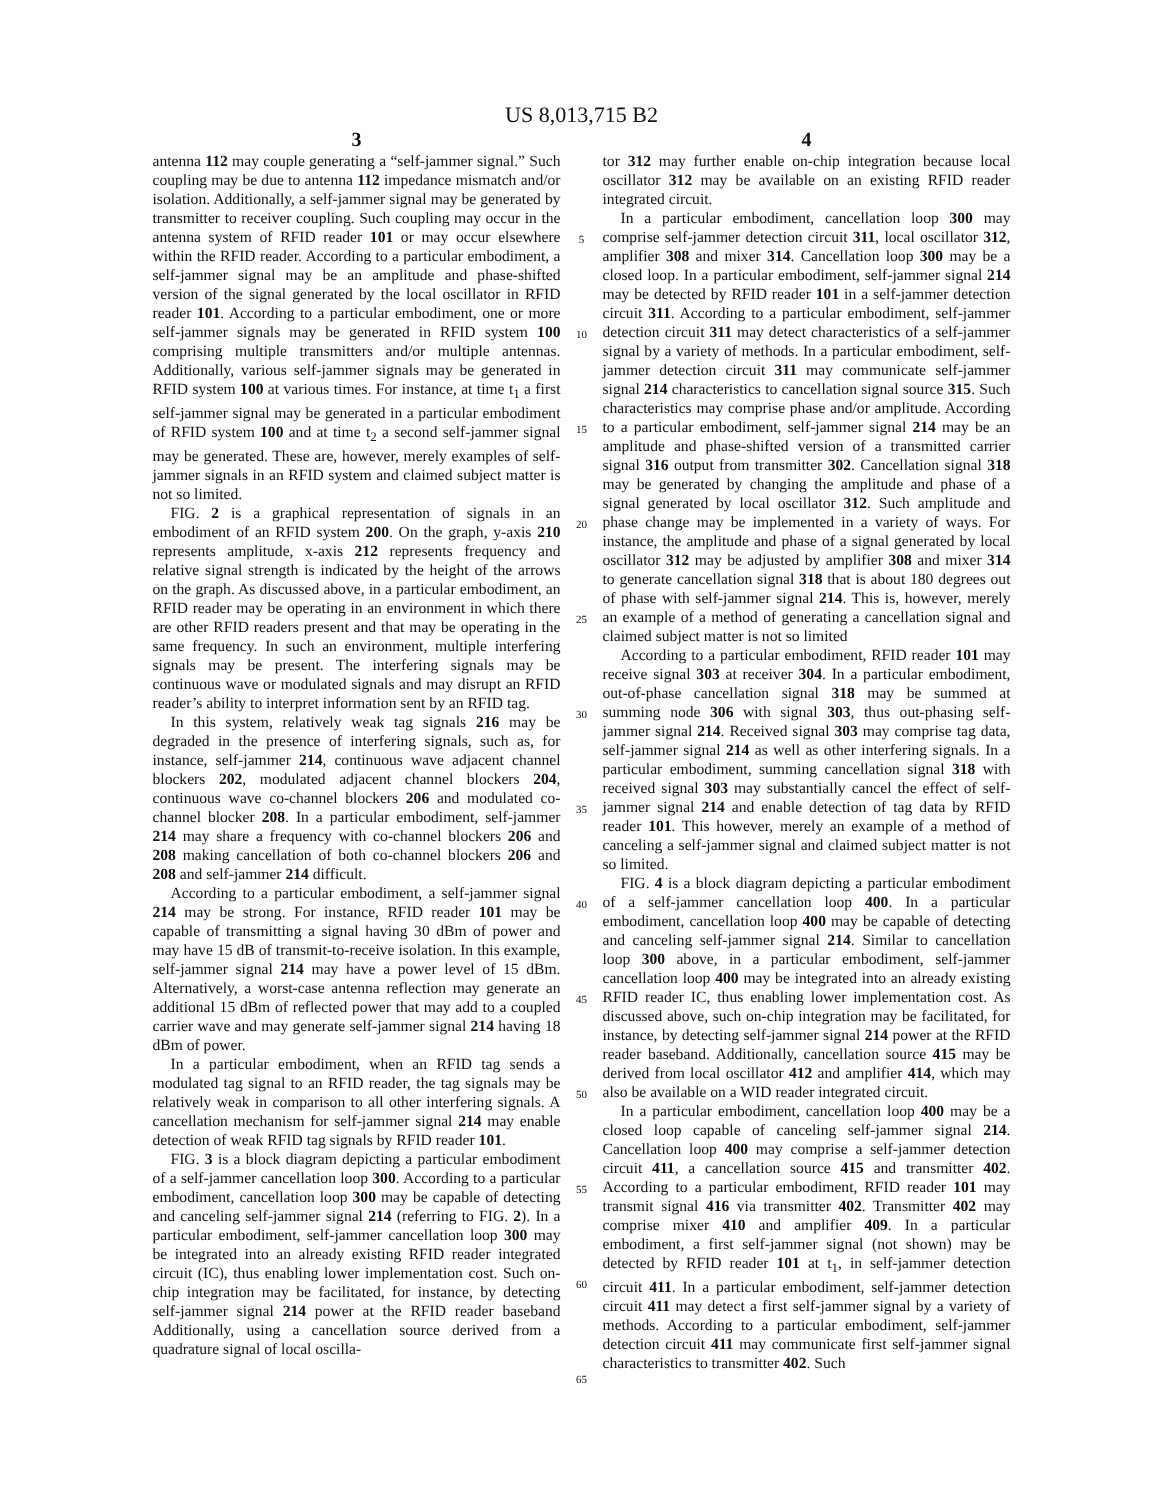US 8,013,715 B2
3
antenna 112 may couple generating a “self-jammer signal.” Such coupling may be due to antenna 112 impedance mismatch and/or isolation. Additionally, a self-jammer signal may be generated by transmitter to receiver coupling. Such coupling may occur in the antenna system of RFID reader 101 or may occur elsewhere within the RFID reader. According to a particular embodiment, a self-jammer signal may be an amplitude and phase-shifted version of the signal generated by the local oscillator in RFID reader 101. According to a particular embodiment, one or more self-jammer signals may be generated in RFID system 100 comprising multiple transmitters and/or multiple antennas. Additionally, various self-jammer signals may be generated in RFID system 100 at various times. For instance, at time t<sub>1</sub> a first self-jammer signal may be generated in a particular embodiment of RFID system 100 and at time t<sub>2</sub> a second self-jammer signal may be generated. These are, however, merely examples of self-jammer signals in an RFID system and claimed subject matter is not so limited.
FIG. 2 is a graphical representation of signals in an embodiment of an RFID system 200. On the graph, y-axis 210 represents amplitude, x-axis 212 represents frequency and relative signal strength is indicated by the height of the arrows on the graph. As discussed above, in a particular embodiment, an RFID reader may be operating in an environment in which there are other RFID readers present and that may be operating in the same frequency. In such an environment, multiple interfering signals may be present. The interfering signals may be continuous wave or modulated signals and may disrupt an RFID reader’s ability to interpret information sent by an RFID tag.
In this system, relatively weak tag signals 216 may be degraded in the presence of interfering signals, such as, for instance, self-jammer 214, continuous wave adjacent channel blockers 202, modulated adjacent channel blockers 204, continuous wave co-channel blockers 206 and modulated co-channel blocker 208. In a particular embodiment, self-jammer 214 may share a frequency with co-channel blockers 206 and 208 making cancellation of both co-channel blockers 206 and 208 and self-jammer 214 difficult.
According to a particular embodiment, a self-jammer signal 214 may be strong. For instance, RFID reader 101 may be capable of transmitting a signal having 30 dBm of power and may have 15 dB of transmit-to-receive isolation. In this example, self-jammer signal 214 may have a power level of 15 dBm. Alternatively, a worst-case antenna reflection may generate an additional 15 dBm of reflected power that may add to a coupled carrier wave and may generate self-jammer signal 214 having 18 dBm of power.
In a particular embodiment, when an RFID tag sends a modulated tag signal to an RFID reader, the tag signals may be relatively weak in comparison to all other interfering signals. A cancellation mechanism for self-jammer signal 214 may enable detection of weak RFID tag signals by RFID reader 101.
FIG. 3 is a block diagram depicting a particular embodiment of a self-jammer cancellation loop 300. According to a particular embodiment, cancellation loop 300 may be capable of detecting and canceling self-jammer signal 214 (referring to FIG. 2). In a particular embodiment, self-jammer cancellation loop 300 may be integrated into an already existing RFID reader integrated circuit (IC), thus enabling lower implementation cost. Such on-chip integration may be facilitated, for instance, by detecting self-jammer signal 214 power at the RFID reader baseband Additionally, using a cancellation source derived from a quadrature signal of local oscilla-
5
10
15
20
25
30
35
40
45
50
55
60
65
4
tor 312 may further enable on-chip integration because local oscillator 312 may be available on an existing RFID reader integrated circuit.
In a particular embodiment, cancellation loop 300 may comprise self-jammer detection circuit 311, local oscillator 312, amplifier 308 and mixer 314. Cancellation loop 300 may be a closed loop. In a particular embodiment, self-jammer signal 214 may be detected by RFID reader 101 in a self-jammer detection circuit 311. According to a particular embodiment, self-jammer detection circuit 311 may detect characteristics of a self-jammer signal by a variety of methods. In a particular embodiment, self-jammer detection circuit 311 may communicate self-jammer signal 214 characteristics to cancellation signal source 315. Such characteristics may comprise phase and/or amplitude. According to a particular embodiment, self-jammer signal 214 may be an amplitude and phase-shifted version of a transmitted carrier signal 316 output from transmitter 302. Cancellation signal 318 may be generated by changing the amplitude and phase of a signal generated by local oscillator 312. Such amplitude and phase change may be implemented in a variety of ways. For instance, the amplitude and phase of a signal generated by local oscillator 312 may be adjusted by amplifier 308 and mixer 314 to generate cancellation signal 318 that is about 180 degrees out of phase with self-jammer signal 214. This is, however, merely an example of a method of generating a cancellation signal and claimed subject matter is not so limited
According to a particular embodiment, RFID reader 101 may receive signal 303 at receiver 304. In a particular embodiment, out-of-phase cancellation signal 318 may be summed at summing node 306 with signal 303, thus out-phasing self-jammer signal 214. Received signal 303 may comprise tag data, self-jammer signal 214 as well as other interfering signals. In a particular embodiment, summing cancellation signal 318 with received signal 303 may substantially cancel the effect of self-jammer signal 214 and enable detection of tag data by RFID reader 101. This however, merely an example of a method of canceling a self-jammer signal and claimed subject matter is not so limited.
FIG. 4 is a block diagram depicting a particular embodiment of a self-jammer cancellation loop 400. In a particular embodiment, cancellation loop 400 may be capable of detecting and canceling self-jammer signal 214. Similar to cancellation loop 300 above, in a particular embodiment, self-jammer cancellation loop 400 may be integrated into an already existing RFID reader IC, thus enabling lower implementation cost. As discussed above, such on-chip integration may be facilitated, for instance, by detecting self-jammer signal 214 power at the RFID reader baseband. Additionally, cancellation source 415 may be derived from local oscillator 412 and amplifier 414, which may also be available on a WID reader integrated circuit.
In a particular embodiment, cancellation loop 400 may be a closed loop capable of canceling self-jammer signal 214. Cancellation loop 400 may comprise a self-jammer detection circuit 411, a cancellation source 415 and transmitter 402. According to a particular embodiment, RFID reader 101 may transmit signal 416 via transmitter 402. Transmitter 402 may comprise mixer 410 and amplifier 409. In a particular embodiment, a first self-jammer signal (not shown) may be detected by RFID reader 101 at t<sub>1</sub>, in self-jammer detection circuit 411. In a particular embodiment, self-jammer detection circuit 411 may detect a first self-jammer signal by a variety of methods. According to a particular embodiment, self-jammer detection circuit 411 may communicate first self-jammer signal characteristics to transmitter 402. Such